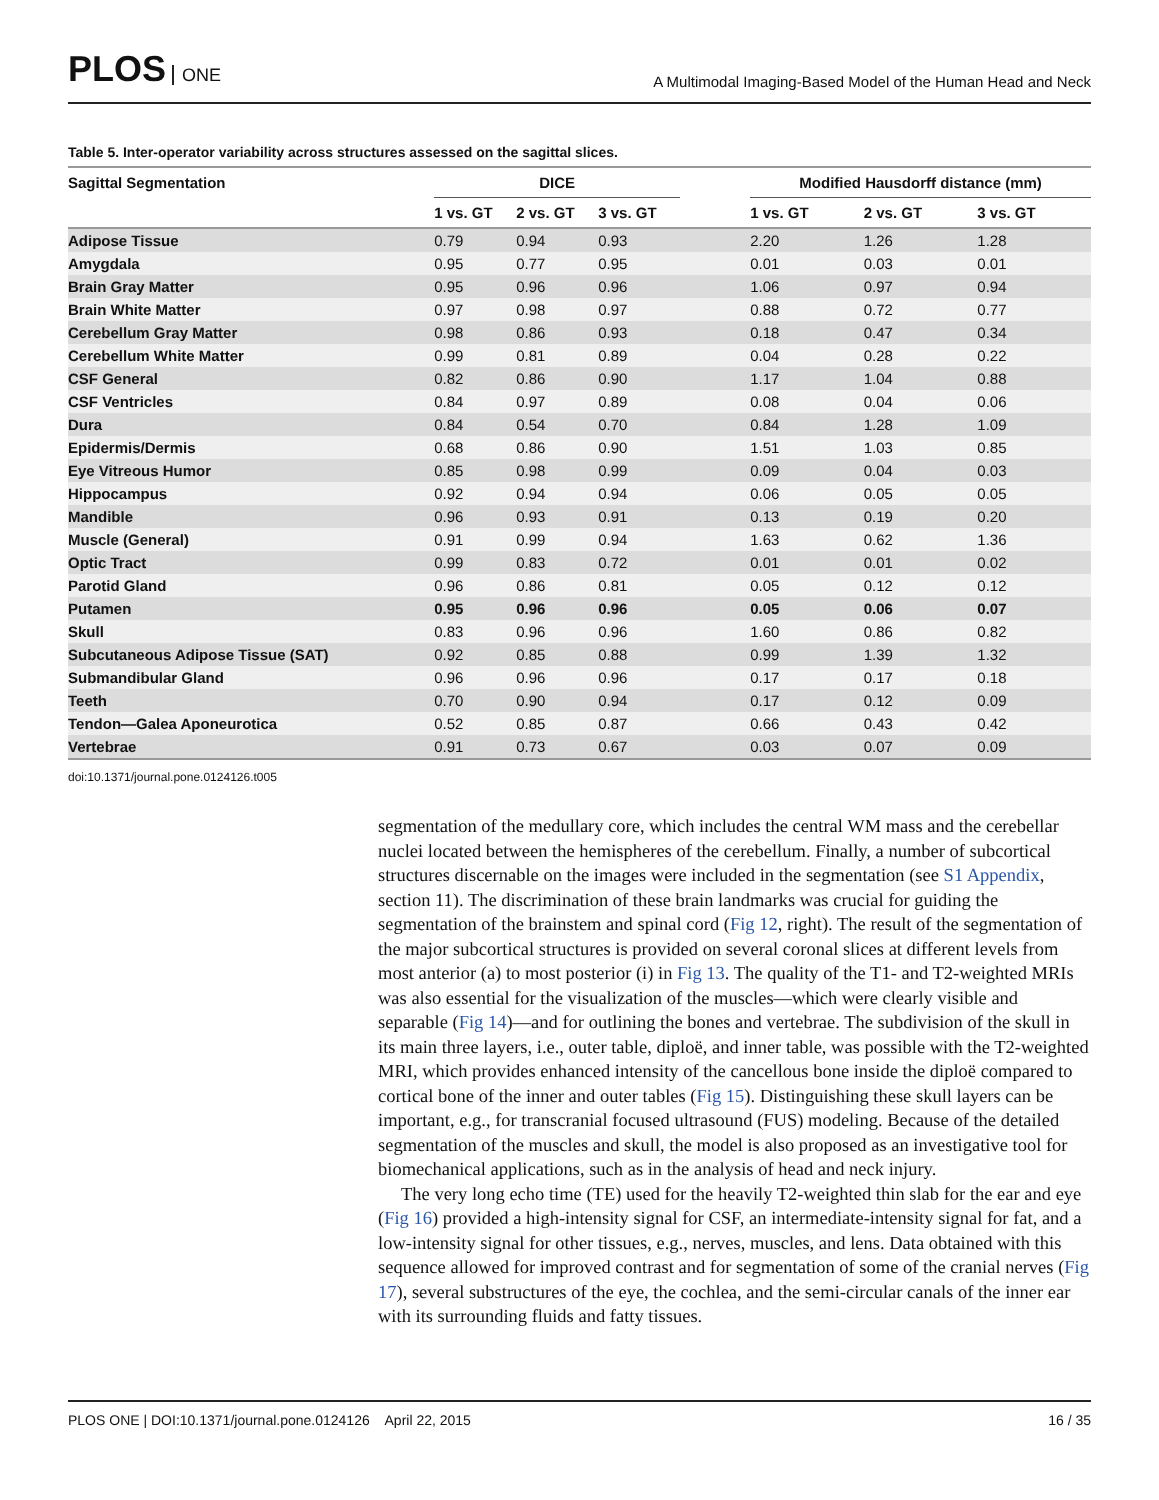PLOS ONE
A Multimodal Imaging-Based Model of the Human Head and Neck
Table 5. Inter-operator variability across structures assessed on the sagittal slices.
| Sagittal Segmentation | DICE | | | | Modified Hausdorff distance (mm) | | |
| --- | --- | --- | --- | --- | --- | --- | --- |
| | 1 vs. GT | 2 vs. GT | 3 vs. GT | | 1 vs. GT | 2 vs. GT | 3 vs. GT |
| Adipose Tissue | 0.79 | 0.94 | 0.93 | | 2.20 | 1.26 | 1.28 |
| Amygdala | 0.95 | 0.77 | 0.95 | | 0.01 | 0.03 | 0.01 |
| Brain Gray Matter | 0.95 | 0.96 | 0.96 | | 1.06 | 0.97 | 0.94 |
| Brain White Matter | 0.97 | 0.98 | 0.97 | | 0.88 | 0.72 | 0.77 |
| Cerebellum Gray Matter | 0.98 | 0.86 | 0.93 | | 0.18 | 0.47 | 0.34 |
| Cerebellum White Matter | 0.99 | 0.81 | 0.89 | | 0.04 | 0.28 | 0.22 |
| CSF General | 0.82 | 0.86 | 0.90 | | 1.17 | 1.04 | 0.88 |
| CSF Ventricles | 0.84 | 0.97 | 0.89 | | 0.08 | 0.04 | 0.06 |
| Dura | 0.84 | 0.54 | 0.70 | | 0.84 | 1.28 | 1.09 |
| Epidermis/Dermis | 0.68 | 0.86 | 0.90 | | 1.51 | 1.03 | 0.85 |
| Eye Vitreous Humor | 0.85 | 0.98 | 0.99 | | 0.09 | 0.04 | 0.03 |
| Hippocampus | 0.92 | 0.94 | 0.94 | | 0.06 | 0.05 | 0.05 |
| Mandible | 0.96 | 0.93 | 0.91 | | 0.13 | 0.19 | 0.20 |
| Muscle (General) | 0.91 | 0.99 | 0.94 | | 1.63 | 0.62 | 1.36 |
| Optic Tract | 0.99 | 0.83 | 0.72 | | 0.01 | 0.01 | 0.02 |
| Parotid Gland | 0.96 | 0.86 | 0.81 | | 0.05 | 0.12 | 0.12 |
| Putamen | 0.95 | 0.96 | 0.96 | | 0.05 | 0.06 | 0.07 |
| Skull | 0.83 | 0.96 | 0.96 | | 1.60 | 0.86 | 0.82 |
| Subcutaneous Adipose Tissue (SAT) | 0.92 | 0.85 | 0.88 | | 0.99 | 1.39 | 1.32 |
| Submandibular Gland | 0.96 | 0.96 | 0.96 | | 0.17 | 0.17 | 0.18 |
| Teeth | 0.70 | 0.90 | 0.94 | | 0.17 | 0.12 | 0.09 |
| Tendon—Galea Aponeurotica | 0.52 | 0.85 | 0.87 | | 0.66 | 0.43 | 0.42 |
| Vertebrae | 0.91 | 0.73 | 0.67 | | 0.03 | 0.07 | 0.09 |
doi:10.1371/journal.pone.0124126.t005
segmentation of the medullary core, which includes the central WM mass and the cerebellar nuclei located between the hemispheres of the cerebellum. Finally, a number of subcortical structures discernable on the images were included in the segmentation (see S1 Appendix, section 11). The discrimination of these brain landmarks was crucial for guiding the segmentation of the brainstem and spinal cord (Fig 12, right). The result of the segmentation of the major subcortical structures is provided on several coronal slices at different levels from most anterior (a) to most posterior (i) in Fig 13. The quality of the T1- and T2-weighted MRIs was also essential for the visualization of the muscles—which were clearly visible and separable (Fig 14)—and for outlining the bones and vertebrae. The subdivision of the skull in its main three layers, i.e., outer table, diploë, and inner table, was possible with the T2-weighted MRI, which provides enhanced intensity of the cancellous bone inside the diploë compared to cortical bone of the inner and outer tables (Fig 15). Distinguishing these skull layers can be important, e.g., for transcranial focused ultrasound (FUS) modeling. Because of the detailed segmentation of the muscles and skull, the model is also proposed as an investigative tool for biomechanical applications, such as in the analysis of head and neck injury.
The very long echo time (TE) used for the heavily T2-weighted thin slab for the ear and eye (Fig 16) provided a high-intensity signal for CSF, an intermediate-intensity signal for fat, and a low-intensity signal for other tissues, e.g., nerves, muscles, and lens. Data obtained with this sequence allowed for improved contrast and for segmentation of some of the cranial nerves (Fig 17), several substructures of the eye, the cochlea, and the semi-circular canals of the inner ear with its surrounding fluids and fatty tissues.
PLOS ONE | DOI:10.1371/journal.pone.0124126 April 22, 2015
16 / 35